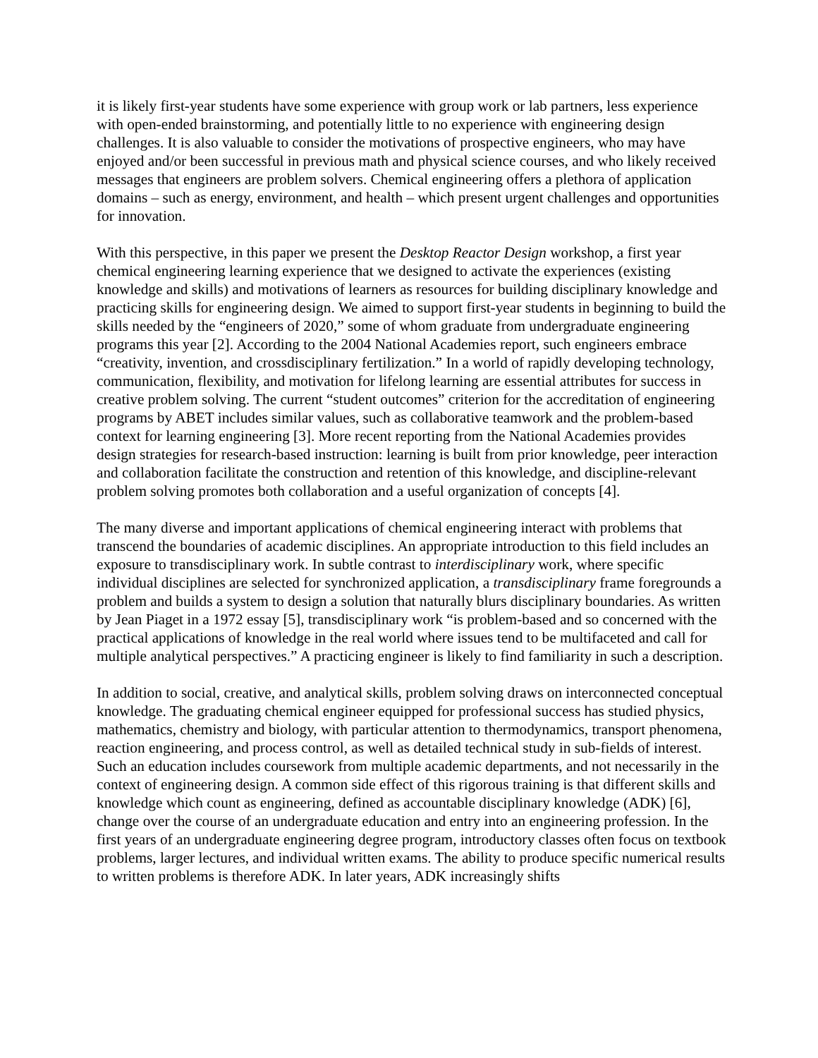it is likely first-year students have some experience with group work or lab partners, less experience with open-ended brainstorming, and potentially little to no experience with engineering design challenges. It is also valuable to consider the motivations of prospective engineers, who may have enjoyed and/or been successful in previous math and physical science courses, and who likely received messages that engineers are problem solvers. Chemical engineering offers a plethora of application domains – such as energy, environment, and health – which present urgent challenges and opportunities for innovation.
With this perspective, in this paper we present the Desktop Reactor Design workshop, a first year chemical engineering learning experience that we designed to activate the experiences (existing knowledge and skills) and motivations of learners as resources for building disciplinary knowledge and practicing skills for engineering design. We aimed to support first-year students in beginning to build the skills needed by the “engineers of 2020,” some of whom graduate from undergraduate engineering programs this year [2]. According to the 2004 National Academies report, such engineers embrace “creativity, invention, and crossdisciplinary fertilization.” In a world of rapidly developing technology, communication, flexibility, and motivation for lifelong learning are essential attributes for success in creative problem solving. The current “student outcomes” criterion for the accreditation of engineering programs by ABET includes similar values, such as collaborative teamwork and the problem-based context for learning engineering [3]. More recent reporting from the National Academies provides design strategies for research-based instruction: learning is built from prior knowledge, peer interaction and collaboration facilitate the construction and retention of this knowledge, and discipline-relevant problem solving promotes both collaboration and a useful organization of concepts [4].
The many diverse and important applications of chemical engineering interact with problems that transcend the boundaries of academic disciplines. An appropriate introduction to this field includes an exposure to transdisciplinary work. In subtle contrast to interdisciplinary work, where specific individual disciplines are selected for synchronized application, a transdisciplinary frame foregrounds a problem and builds a system to design a solution that naturally blurs disciplinary boundaries. As written by Jean Piaget in a 1972 essay [5], transdisciplinary work “is problem-based and so concerned with the practical applications of knowledge in the real world where issues tend to be multifaceted and call for multiple analytical perspectives.” A practicing engineer is likely to find familiarity in such a description.
In addition to social, creative, and analytical skills, problem solving draws on interconnected conceptual knowledge. The graduating chemical engineer equipped for professional success has studied physics, mathematics, chemistry and biology, with particular attention to thermodynamics, transport phenomena, reaction engineering, and process control, as well as detailed technical study in sub-fields of interest. Such an education includes coursework from multiple academic departments, and not necessarily in the context of engineering design. A common side effect of this rigorous training is that different skills and knowledge which count as engineering, defined as accountable disciplinary knowledge (ADK) [6], change over the course of an undergraduate education and entry into an engineering profession. In the first years of an undergraduate engineering degree program, introductory classes often focus on textbook problems, larger lectures, and individual written exams. The ability to produce specific numerical results to written problems is therefore ADK. In later years, ADK increasingly shifts